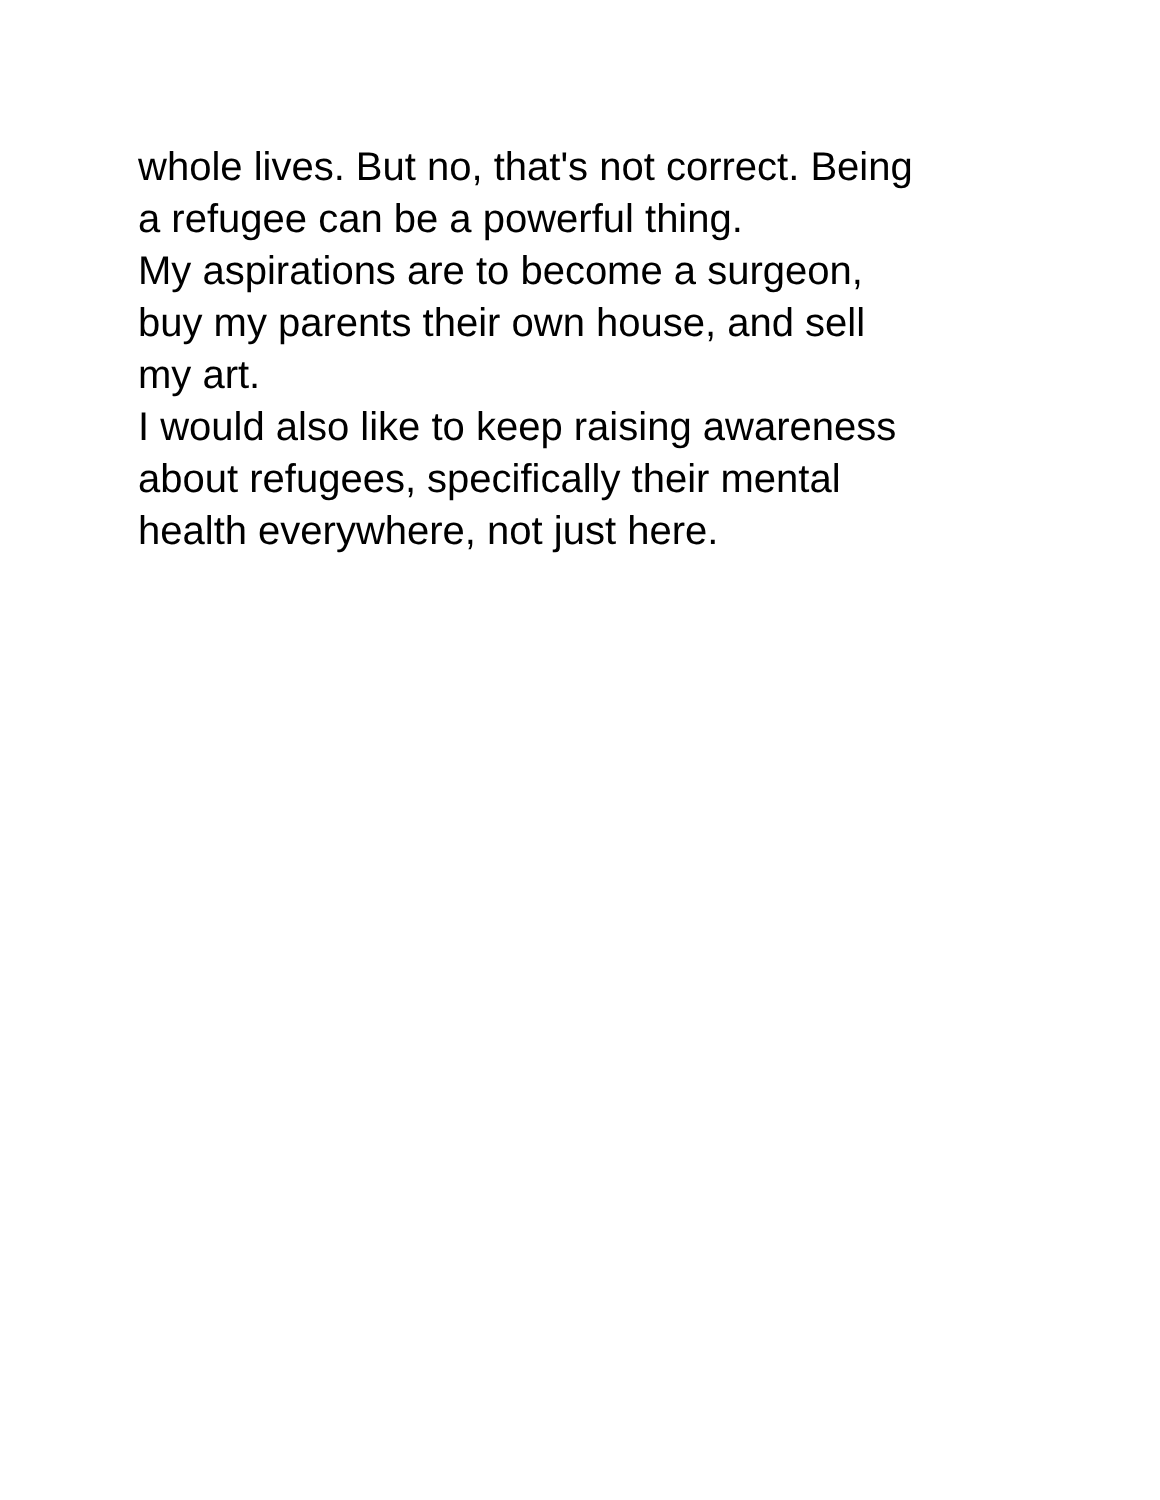whole lives. But no, that's not correct. Being
a refugee can be a powerful thing.
My aspirations are to become a surgeon,
buy my parents their own house, and sell
my art.
I would also like to keep raising awareness
about refugees, specifically their mental
health everywhere, not just here.